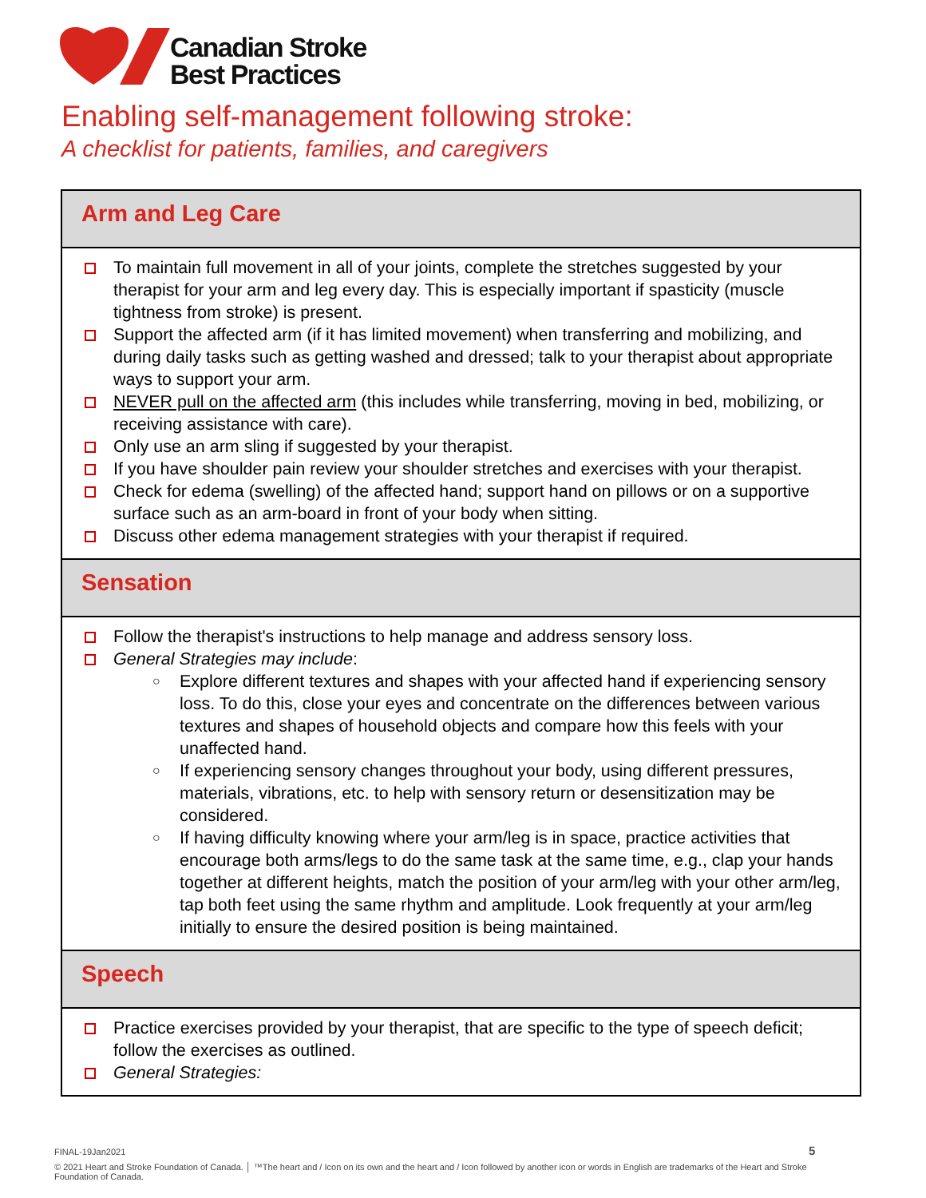Canadian Stroke
Best Practices
Enabling self-management following stroke:
A checklist for patients, families, and caregivers
Arm and Leg Care
To maintain full movement in all of your joints, complete the stretches suggested by your therapist for your arm and leg every day. This is especially important if spasticity (muscle tightness from stroke) is present.
Support the affected arm (if it has limited movement) when transferring and mobilizing, and during daily tasks such as getting washed and dressed; talk to your therapist about appropriate ways to support your arm.
NEVER pull on the affected arm (this includes while transferring, moving in bed, mobilizing, or receiving assistance with care).
Only use an arm sling if suggested by your therapist.
If you have shoulder pain review your shoulder stretches and exercises with your therapist.
Check for edema (swelling) of the affected hand; support hand on pillows or on a supportive surface such as an arm-board in front of your body when sitting.
Discuss other edema management strategies with your therapist if required.
Sensation
Follow the therapist's instructions to help manage and address sensory loss.
General Strategies may include:
○ Explore different textures and shapes with your affected hand if experiencing sensory loss. To do this, close your eyes and concentrate on the differences between various textures and shapes of household objects and compare how this feels with your unaffected hand.
○ If experiencing sensory changes throughout your body, using different pressures, materials, vibrations, etc. to help with sensory return or desensitization may be considered.
○ If having difficulty knowing where your arm/leg is in space, practice activities that encourage both arms/legs to do the same task at the same time, e.g., clap your hands together at different heights, match the position of your arm/leg with your other arm/leg, tap both feet using the same rhythm and amplitude. Look frequently at your arm/leg initially to ensure the desired position is being maintained.
Speech
Practice exercises provided by your therapist, that are specific to the type of speech deficit; follow the exercises as outlined.
General Strategies:
FINAL-19Jan2021 5
© 2021 Heart and Stroke Foundation of Canada. │ ™The heart and / Icon on its own and the heart and / Icon followed by another icon or words in English are trademarks of the Heart and Stroke Foundation of Canada.